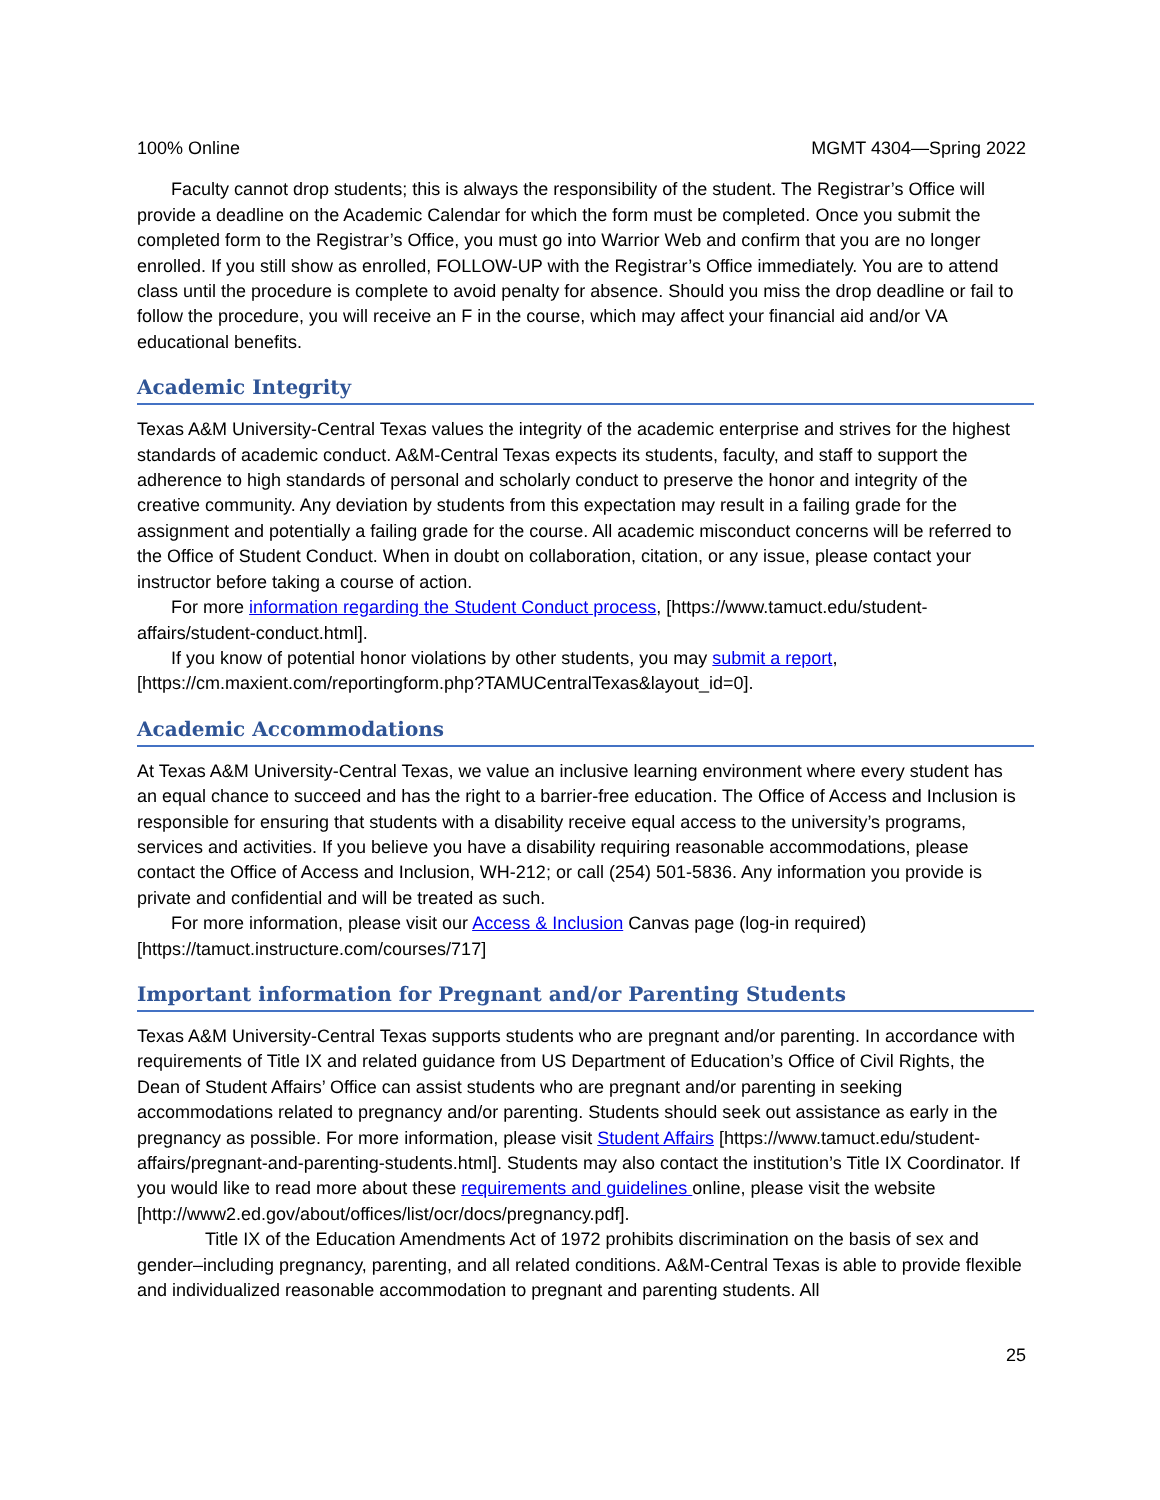100% Online MGMT 4304—Spring 2022
Faculty cannot drop students; this is always the responsibility of the student. The Registrar’s Office will provide a deadline on the Academic Calendar for which the form must be completed. Once you submit the completed form to the Registrar’s Office, you must go into Warrior Web and confirm that you are no longer enrolled. If you still show as enrolled, FOLLOW-UP with the Registrar’s Office immediately. You are to attend class until the procedure is complete to avoid penalty for absence. Should you miss the drop deadline or fail to follow the procedure, you will receive an F in the course, which may affect your financial aid and/or VA educational benefits.
Academic Integrity
Texas A&M University-Central Texas values the integrity of the academic enterprise and strives for the highest standards of academic conduct. A&M-Central Texas expects its students, faculty, and staff to support the adherence to high standards of personal and scholarly conduct to preserve the honor and integrity of the creative community. Any deviation by students from this expectation may result in a failing grade for the assignment and potentially a failing grade for the course. All academic misconduct concerns will be referred to the Office of Student Conduct. When in doubt on collaboration, citation, or any issue, please contact your instructor before taking a course of action.
For more information regarding the Student Conduct process, [https://www.tamuct.edu/student-affairs/student-conduct.html].
If you know of potential honor violations by other students, you may submit a report, [https://cm.maxient.com/reportingform.php?TAMUCentralTexas&layout_id=0].
Academic Accommodations
At Texas A&M University-Central Texas, we value an inclusive learning environment where every student has an equal chance to succeed and has the right to a barrier-free education. The Office of Access and Inclusion is responsible for ensuring that students with a disability receive equal access to the university’s programs, services and activities. If you believe you have a disability requiring reasonable accommodations, please contact the Office of Access and Inclusion, WH-212; or call (254) 501-5836. Any information you provide is private and confidential and will be treated as such.
For more information, please visit our Access & Inclusion Canvas page (log-in required) [https://tamuct.instructure.com/courses/717]
Important information for Pregnant and/or Parenting Students
Texas A&M University-Central Texas supports students who are pregnant and/or parenting. In accordance with requirements of Title IX and related guidance from US Department of Education’s Office of Civil Rights, the Dean of Student Affairs’ Office can assist students who are pregnant and/or parenting in seeking accommodations related to pregnancy and/or parenting. Students should seek out assistance as early in the pregnancy as possible. For more information, please visit Student Affairs [https://www.tamuct.edu/student-affairs/pregnant-and-parenting-students.html]. Students may also contact the institution’s Title IX Coordinator. If you would like to read more about these requirements and guidelines online, please visit the website
[http://www2.ed.gov/about/offices/list/ocr/docs/pregnancy.pdf].
Title IX of the Education Amendments Act of 1972 prohibits discrimination on the basis of sex and gender–including pregnancy, parenting, and all related conditions. A&M-Central Texas is able to provide flexible and individualized reasonable accommodation to pregnant and parenting students. All
25